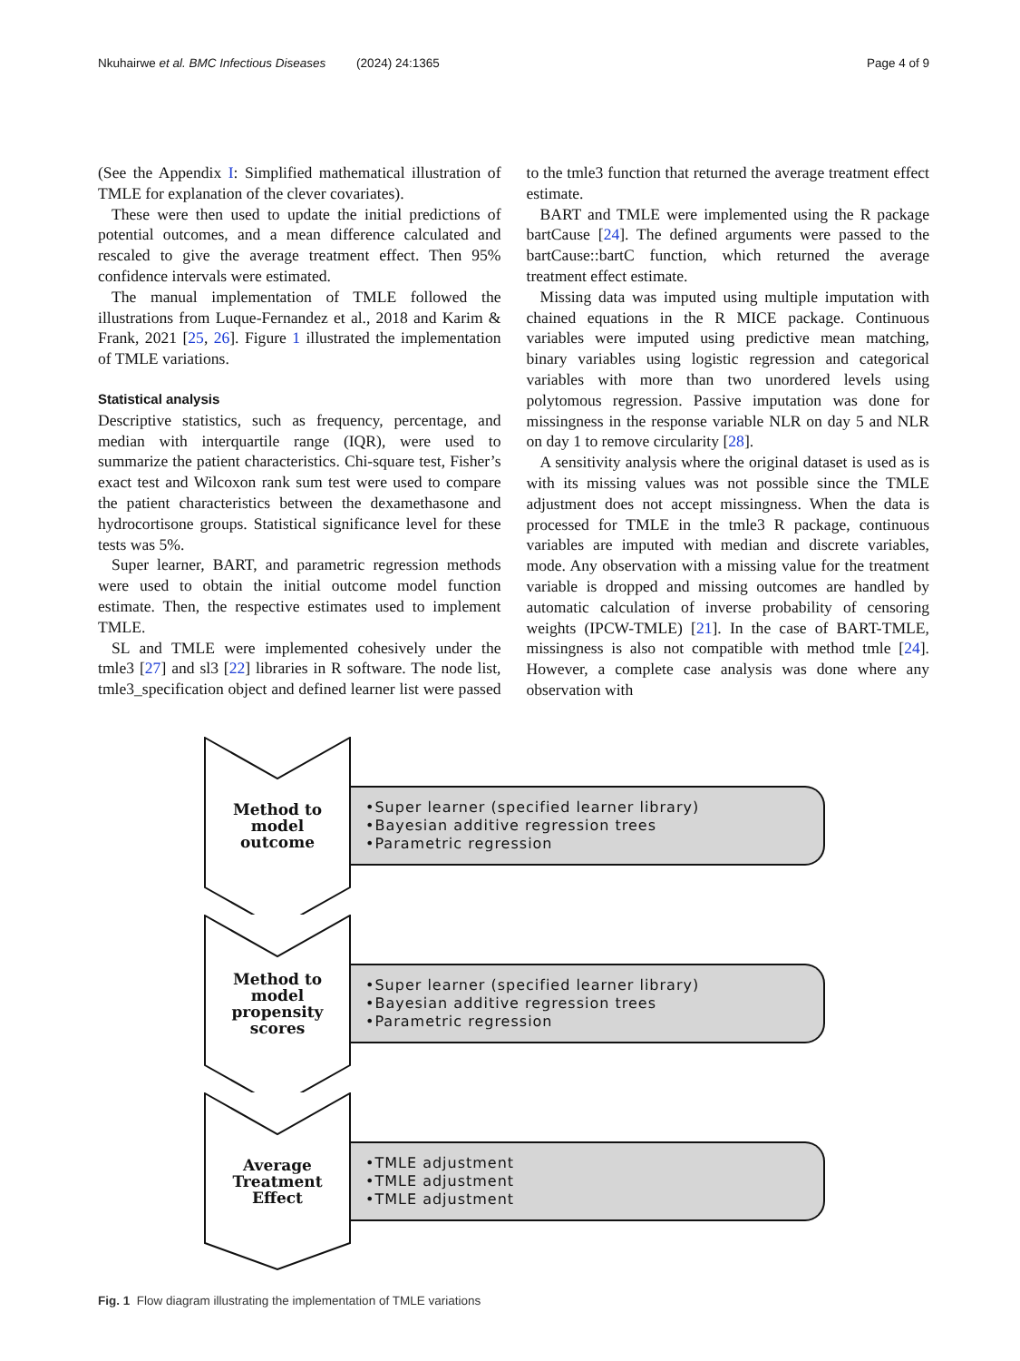Nkuhairwe et al. BMC Infectious Diseases (2024) 24:1365 Page 4 of 9
(See the Appendix I: Simplified mathematical illustration of TMLE for explanation of the clever covariates).
These were then used to update the initial predictions of potential outcomes, and a mean difference calculated and rescaled to give the average treatment effect. Then 95% confidence intervals were estimated.
The manual implementation of TMLE followed the illustrations from Luque-Fernandez et al., 2018 and Karim & Frank, 2021 [25, 26]. Figure 1 illustrated the implementation of TMLE variations.
Statistical analysis
Descriptive statistics, such as frequency, percentage, and median with interquartile range (IQR), were used to summarize the patient characteristics. Chi-square test, Fisher’s exact test and Wilcoxon rank sum test were used to compare the patient characteristics between the dexamethasone and hydrocortisone groups. Statistical significance level for these tests was 5%.
Super learner, BART, and parametric regression methods were used to obtain the initial outcome model function estimate. Then, the respective estimates used to implement TMLE.
SL and TMLE were implemented cohesively under the tmle3 [27] and sl3 [22] libraries in R software. The node list, tmle3_specification object and defined learner list were passed to the tmle3 function that returned the average treatment effect estimate.
BART and TMLE were implemented using the R package bartCause [24]. The defined arguments were passed to the bartCause::bartC function, which returned the average treatment effect estimate.
Missing data was imputed using multiple imputation with chained equations in the R MICE package. Continuous variables were imputed using predictive mean matching, binary variables using logistic regression and categorical variables with more than two unordered levels using polytomous regression. Passive imputation was done for missingness in the response variable NLR on day 5 and NLR on day 1 to remove circularity [28].
A sensitivity analysis where the original dataset is used as is with its missing values was not possible since the TMLE adjustment does not accept missingness. When the data is processed for TMLE in the tmle3 R package, continuous variables are imputed with median and discrete variables, mode. Any observation with a missing value for the treatment variable is dropped and missing outcomes are handled by automatic calculation of inverse probability of censoring weights (IPCW-TMLE) [21]. In the case of BART-TMLE, missingness is also not compatible with method tmle [24]. However, a complete case analysis was done where any observation with
Method to
model
outcome
•Super learner (specified learner library)
•Bayesian additive regression trees
•Parametric regression
Method to
model
propensity
scores
•Super learner (specified learner library)
•Bayesian additive regression trees
•Parametric regression
Average
Treatment
Effect
•TMLE adjustment
•TMLE adjustment
•TMLE adjustment
Fig. 1 Flow diagram illustrating the implementation of TMLE variations